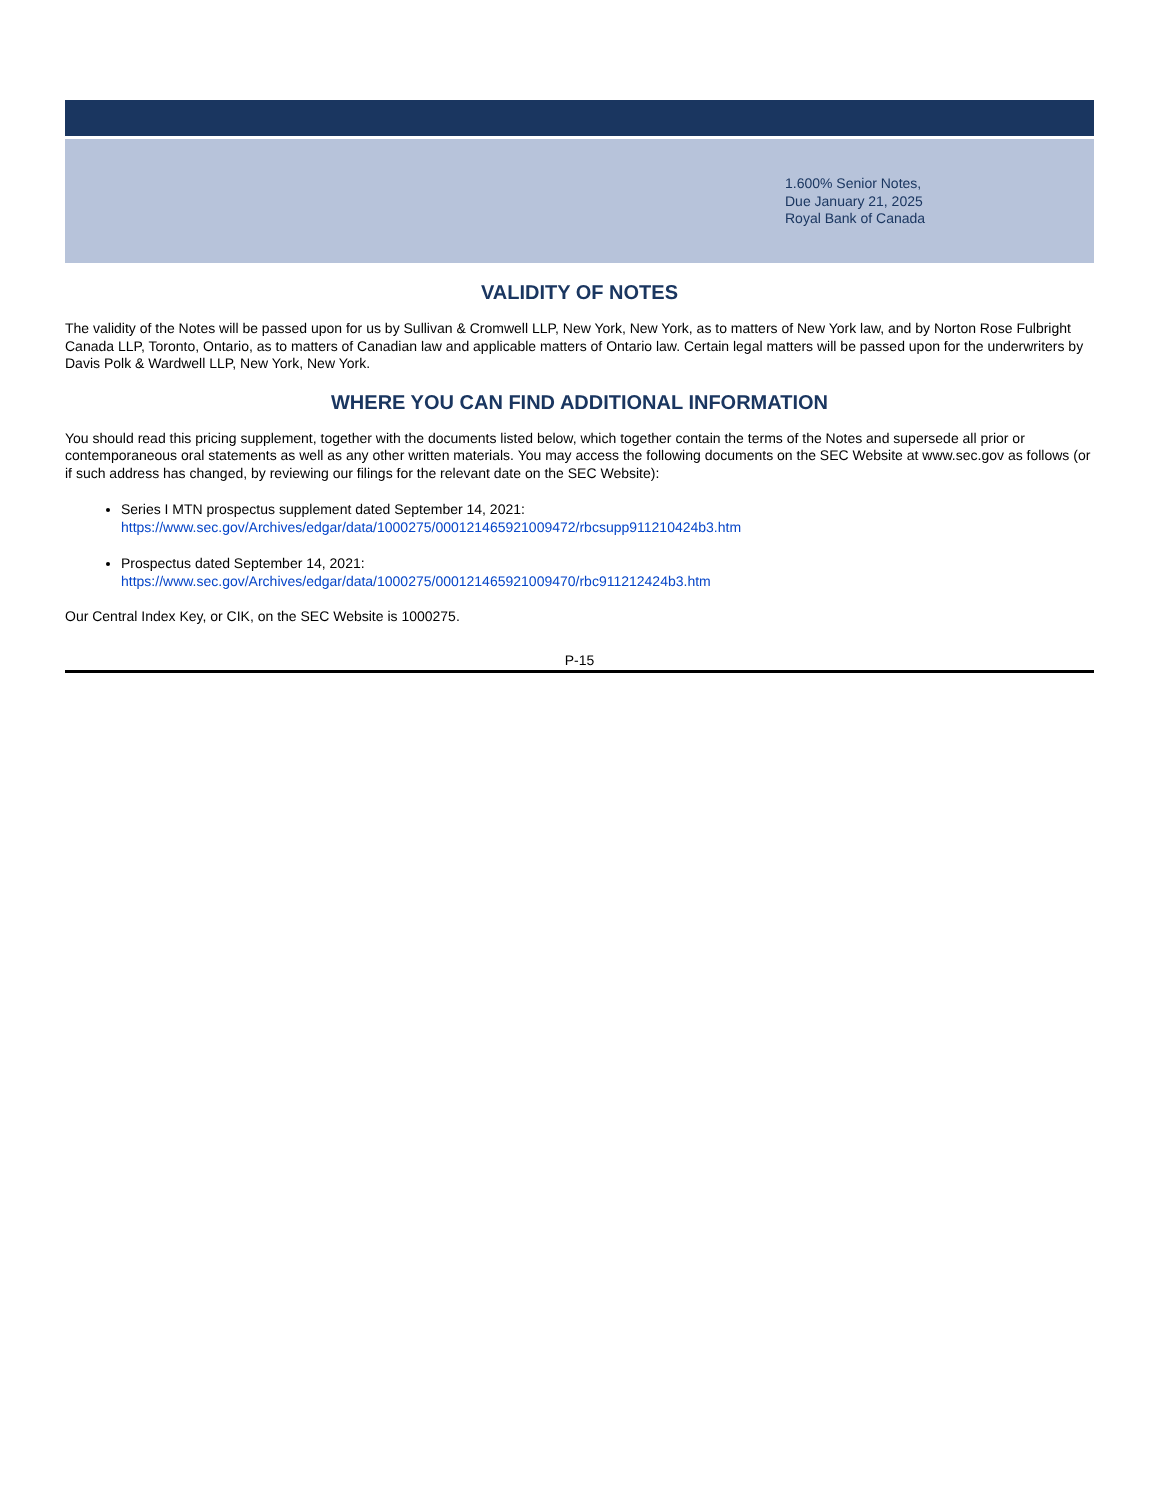1.600% Senior Notes,
Due January 21, 2025
Royal Bank of Canada
VALIDITY OF NOTES
The validity of the Notes will be passed upon for us by Sullivan & Cromwell LLP, New York, New York, as to matters of New York law, and by Norton Rose Fulbright Canada LLP, Toronto, Ontario, as to matters of Canadian law and applicable matters of Ontario law. Certain legal matters will be passed upon for the underwriters by Davis Polk & Wardwell LLP, New York, New York.
WHERE YOU CAN FIND ADDITIONAL INFORMATION
You should read this pricing supplement, together with the documents listed below, which together contain the terms of the Notes and supersede all prior or contemporaneous oral statements as well as any other written materials. You may access the following documents on the SEC Website at www.sec.gov as follows (or if such address has changed, by reviewing our filings for the relevant date on the SEC Website):
Series I MTN prospectus supplement dated September 14, 2021:
https://www.sec.gov/Archives/edgar/data/1000275/000121465921009472/rbcsupp911210424b3.htm
Prospectus dated September 14, 2021:
https://www.sec.gov/Archives/edgar/data/1000275/000121465921009470/rbc911212424b3.htm
Our Central Index Key, or CIK, on the SEC Website is 1000275.
P-15